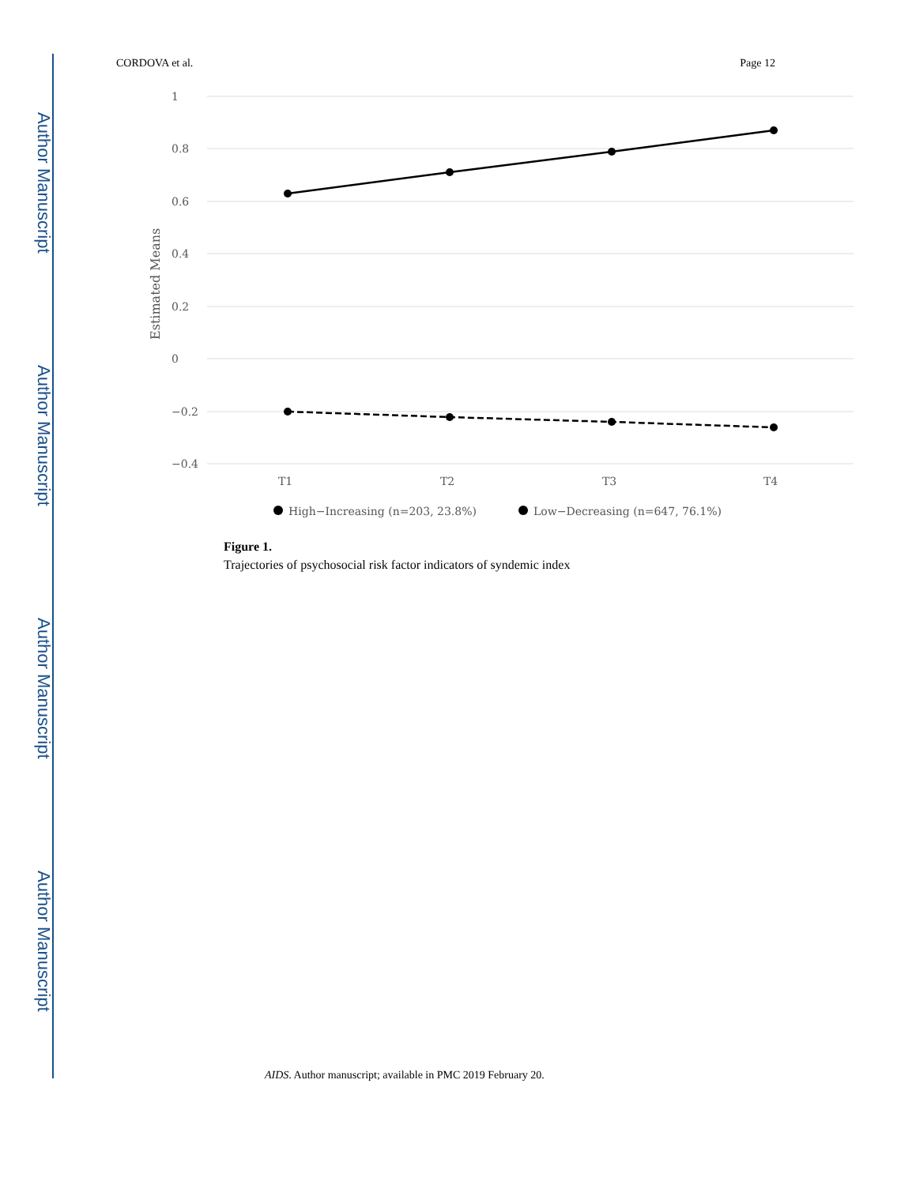Author Manuscript
Author Manuscript
Author Manuscript
Author Manuscript
CORDOVA et al. Page 12
1
0.8
0.6
0.4
0.2
0
−0.2
−0.4
Estimated Means
T1
T2
T3
T4
High−Increasing (n=203, 23.8%)
Low−Decreasing (n=647, 76.1%)
Figure 1.
Trajectories of psychosocial risk factor indicators of syndemic index
AIDS. Author manuscript; available in PMC 2019 February 20.